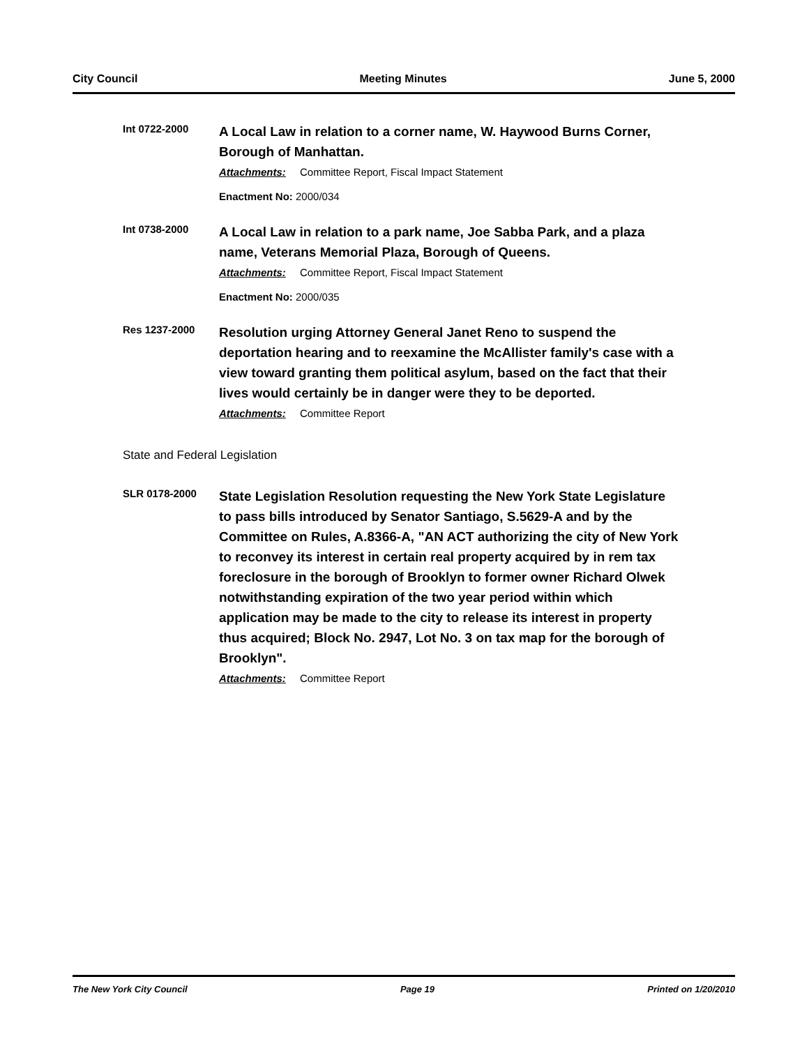City Council Meeting Minutes June 5, 2000
Int 0722-2000
A Local Law in relation to a corner name, W. Haywood Burns Corner, Borough of Manhattan.
Attachments: Committee Report, Fiscal Impact Statement
Enactment No: 2000/034
Int 0738-2000
A Local Law in relation to a park name, Joe Sabba Park, and a plaza name, Veterans Memorial Plaza, Borough of Queens.
Attachments: Committee Report, Fiscal Impact Statement
Enactment No: 2000/035
Res 1237-2000
Resolution urging Attorney General Janet Reno to suspend the deportation hearing and to reexamine the McAllister family's case with a view toward granting them political asylum, based on the fact that their lives would certainly be in danger were they to be deported.
Attachments: Committee Report
State and Federal Legislation
SLR 0178-2000
State Legislation Resolution requesting the New York State Legislature to pass bills introduced by Senator Santiago, S.5629-A and by the Committee on Rules, A.8366-A, "AN ACT authorizing the city of New York to reconvey its interest in certain real property acquired by in rem tax foreclosure in the borough of Brooklyn to former owner Richard Olwek notwithstanding expiration of the two year period within which application may be made to the city to release its interest in property thus acquired; Block No. 2947, Lot No. 3 on tax map for the borough of Brooklyn".
Attachments: Committee Report
The New York City Council Page 19 Printed on 1/20/2010